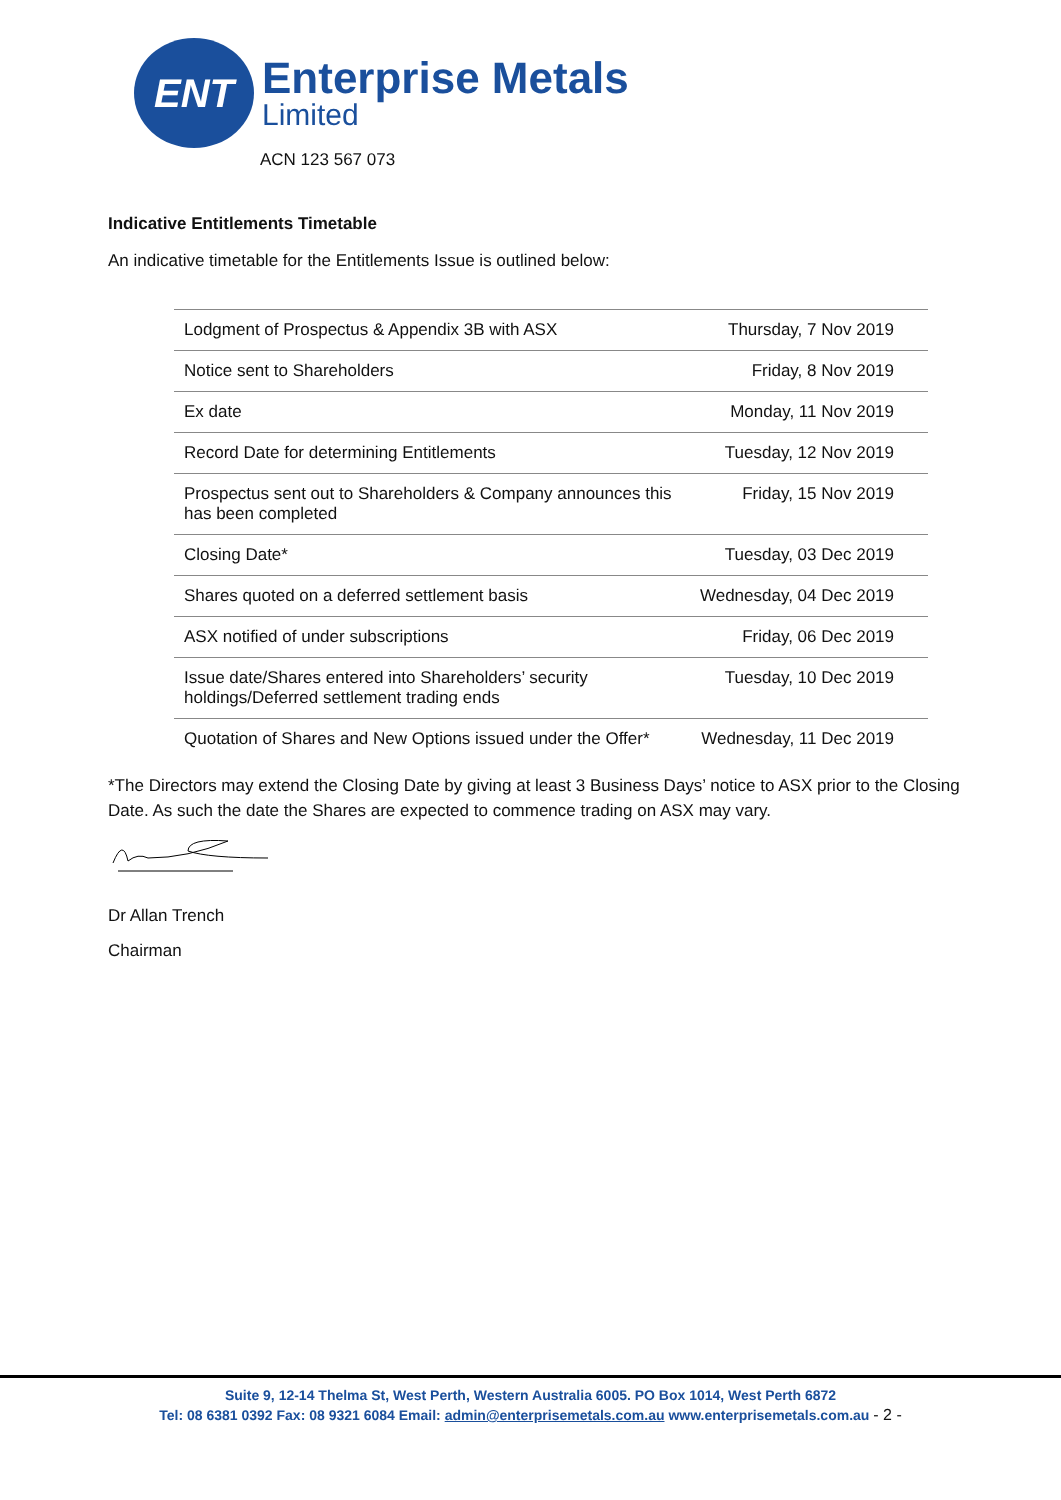ENT
Enterprise Metals
Limited
ACN 123 567 073
Indicative Entitlements Timetable
An indicative timetable for the Entitlements Issue is outlined below:
| Lodgment of Prospectus & Appendix 3B with ASX | Thursday, 7 Nov 2019 |
| Notice sent to Shareholders | Friday, 8 Nov 2019 |
| Ex date | Monday, 11 Nov 2019 |
| Record Date for determining Entitlements | Tuesday, 12 Nov 2019 |
| Prospectus sent out to Shareholders & Company announces this has been completed | Friday, 15 Nov 2019 |
| Closing Date* | Tuesday, 03 Dec 2019 |
| Shares quoted on a deferred settlement basis | Wednesday, 04 Dec 2019 |
| ASX notified of under subscriptions | Friday, 06 Dec 2019 |
| Issue date/Shares entered into Shareholders’ security holdings/Deferred settlement trading ends | Tuesday, 10 Dec 2019 |
| Quotation of Shares and New Options issued under the Offer* | Wednesday, 11 Dec 2019 |
*The Directors may extend the Closing Date by giving at least 3 Business Days’ notice to ASX prior to the Closing Date. As such the date the Shares are expected to commence trading on ASX may vary.
Dr Allan Trench
Chairman
Suite 9, 12-14 Thelma St, West Perth, Western Australia 6005. PO Box 1014, West Perth 6872
Tel: 08 6381 0392 Fax: 08 9321 6084 Email: admin@enterprisemetals.com.au www.enterprisemetals.com.au - 2 -